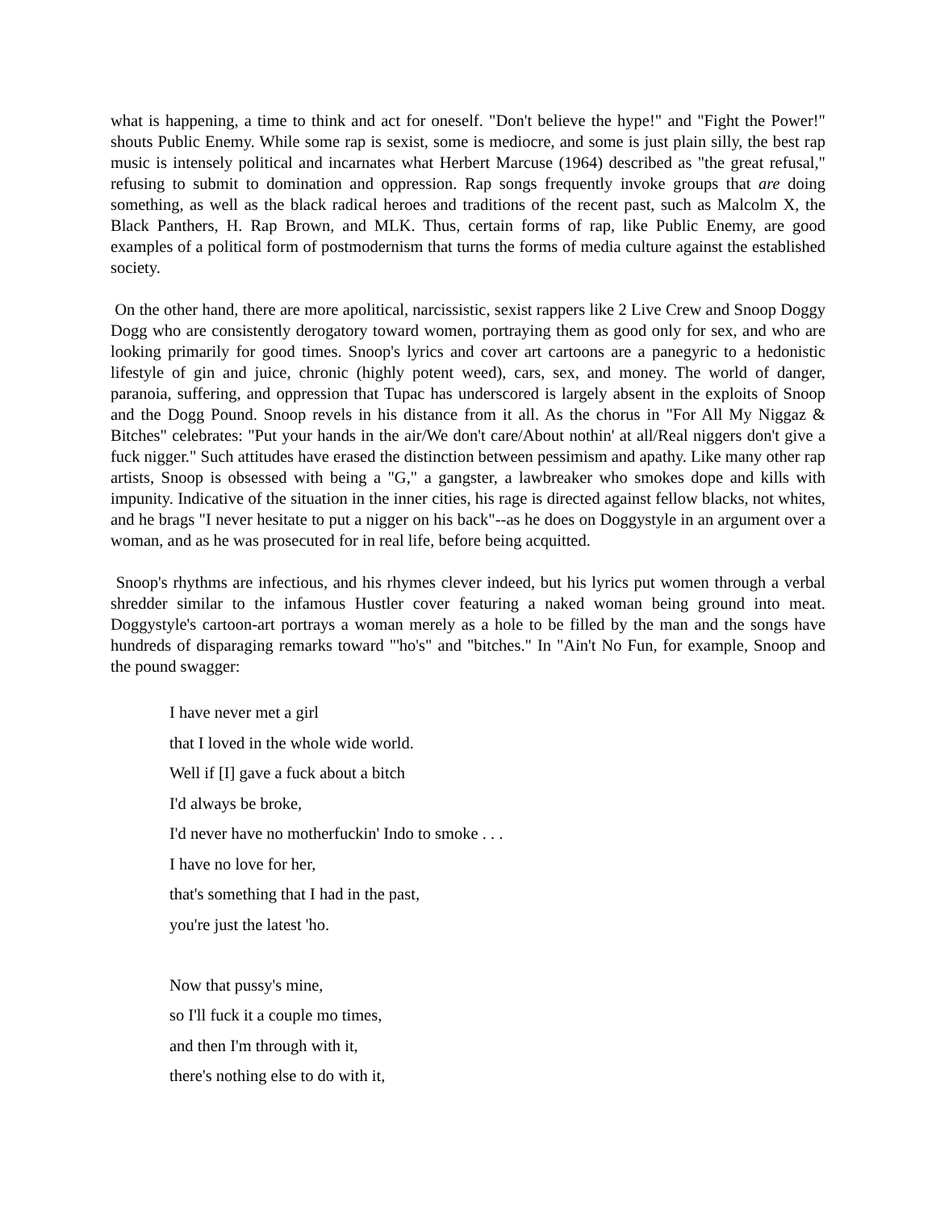what is happening, a time to think and act for oneself. "Don't believe the hype!" and "Fight the Power!" shouts Public Enemy. While some rap is sexist, some is mediocre, and some is just plain silly, the best rap music is intensely political and incarnates what Herbert Marcuse (1964) described as "the great refusal," refusing to submit to domination and oppression. Rap songs frequently invoke groups that are doing something, as well as the black radical heroes and traditions of the recent past, such as Malcolm X, the Black Panthers, H. Rap Brown, and MLK. Thus, certain forms of rap, like Public Enemy, are good examples of a political form of postmodernism that turns the forms of media culture against the established society.
On the other hand, there are more apolitical, narcissistic, sexist rappers like 2 Live Crew and Snoop Doggy Dogg who are consistently derogatory toward women, portraying them as good only for sex, and who are looking primarily for good times. Snoop's lyrics and cover art cartoons are a panegyric to a hedonistic lifestyle of gin and juice, chronic (highly potent weed), cars, sex, and money. The world of danger, paranoia, suffering, and oppression that Tupac has underscored is largely absent in the exploits of Snoop and the Dogg Pound. Snoop revels in his distance from it all. As the chorus in "For All My Niggaz & Bitches" celebrates: "Put your hands in the air/We don't care/About nothin' at all/Real niggers don't give a fuck nigger." Such attitudes have erased the distinction between pessimism and apathy. Like many other rap artists, Snoop is obsessed with being a "G," a gangster, a lawbreaker who smokes dope and kills with impunity. Indicative of the situation in the inner cities, his rage is directed against fellow blacks, not whites, and he brags "I never hesitate to put a nigger on his back"--as he does on Doggystyle in an argument over a woman, and as he was prosecuted for in real life, before being acquitted.
Snoop's rhythms are infectious, and his rhymes clever indeed, but his lyrics put women through a verbal shredder similar to the infamous Hustler cover featuring a naked woman being ground into meat. Doggystyle's cartoon-art portrays a woman merely as a hole to be filled by the man and the songs have hundreds of disparaging remarks toward "'ho's" and "bitches." In "Ain't No Fun, for example, Snoop and the pound swagger:
I have never met a girl
that I loved in the whole wide world.
Well if [I] gave a fuck about a bitch
I'd always be broke,
I'd never have no motherfuckin' Indo to smoke . . .
I have no love for her,
that's something that I had in the past,
you're just the latest 'ho.
Now that pussy's mine,
so I'll fuck it a couple mo times,
and then I'm through with it,
there's nothing else to do with it,